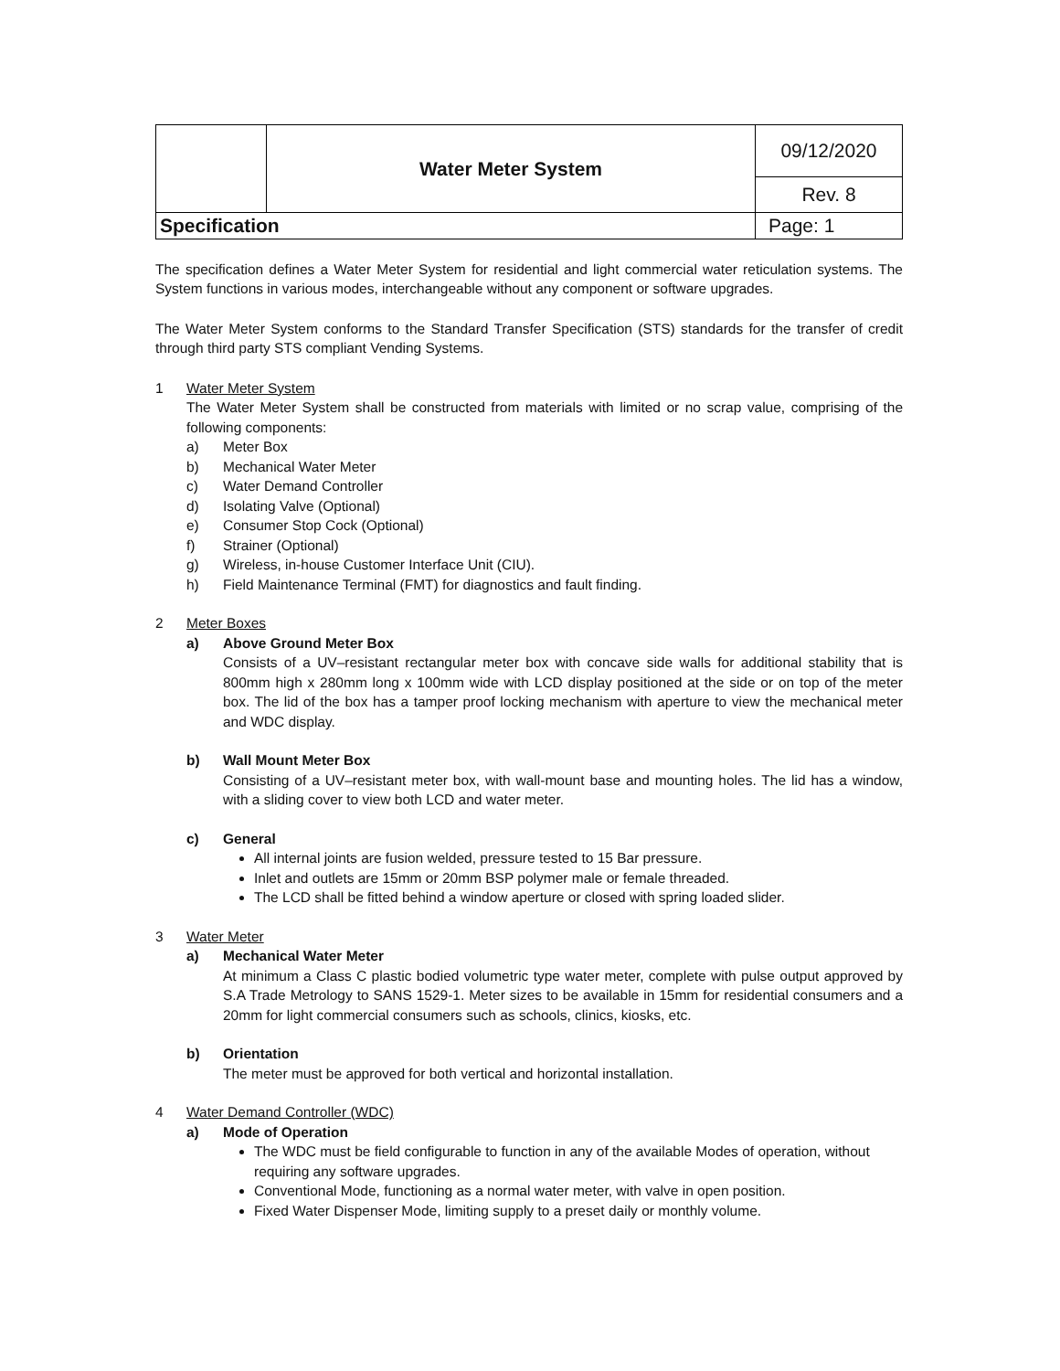| | Water Meter System | 09/12/2020 |
| | | Rev. 8 |
| Specification | | Page: 1 |
The specification defines a Water Meter System for residential and light commercial water reticulation systems. The System functions in various modes, interchangeable without any component or software upgrades.
The Water Meter System conforms to the Standard Transfer Specification (STS) standards for the transfer of credit through third party STS compliant Vending Systems.
1 Water Meter System
The Water Meter System shall be constructed from materials with limited or no scrap value, comprising of the following components:
a) Meter Box
b) Mechanical Water Meter
c) Water Demand Controller
d) Isolating Valve (Optional)
e) Consumer Stop Cock (Optional)
f) Strainer (Optional)
g) Wireless, in-house Customer Interface Unit (CIU).
h) Field Maintenance Terminal (FMT) for diagnostics and fault finding.
2 Meter Boxes
a) Above Ground Meter Box
Consists of a UV–resistant rectangular meter box with concave side walls for additional stability that is 800mm high x 280mm long x 100mm wide with LCD display positioned at the side or on top of the meter box. The lid of the box has a tamper proof locking mechanism with aperture to view the mechanical meter and WDC display.
b) Wall Mount Meter Box
Consisting of a UV–resistant meter box, with wall-mount base and mounting holes. The lid has a window, with a sliding cover to view both LCD and water meter.
c) General
All internal joints are fusion welded, pressure tested to 15 Bar pressure.
Inlet and outlets are 15mm or 20mm BSP polymer male or female threaded.
The LCD shall be fitted behind a window aperture or closed with spring loaded slider.
3 Water Meter
a) Mechanical Water Meter
At minimum a Class C plastic bodied volumetric type water meter, complete with pulse output approved by S.A Trade Metrology to SANS 1529-1. Meter sizes to be available in 15mm for residential consumers and a 20mm for light commercial consumers such as schools, clinics, kiosks, etc.
b) Orientation
The meter must be approved for both vertical and horizontal installation.
4 Water Demand Controller (WDC)
a) Mode of Operation
The WDC must be field configurable to function in any of the available Modes of operation, without requiring any software upgrades.
Conventional Mode, functioning as a normal water meter, with valve in open position.
Fixed Water Dispenser Mode, limiting supply to a preset daily or monthly volume.